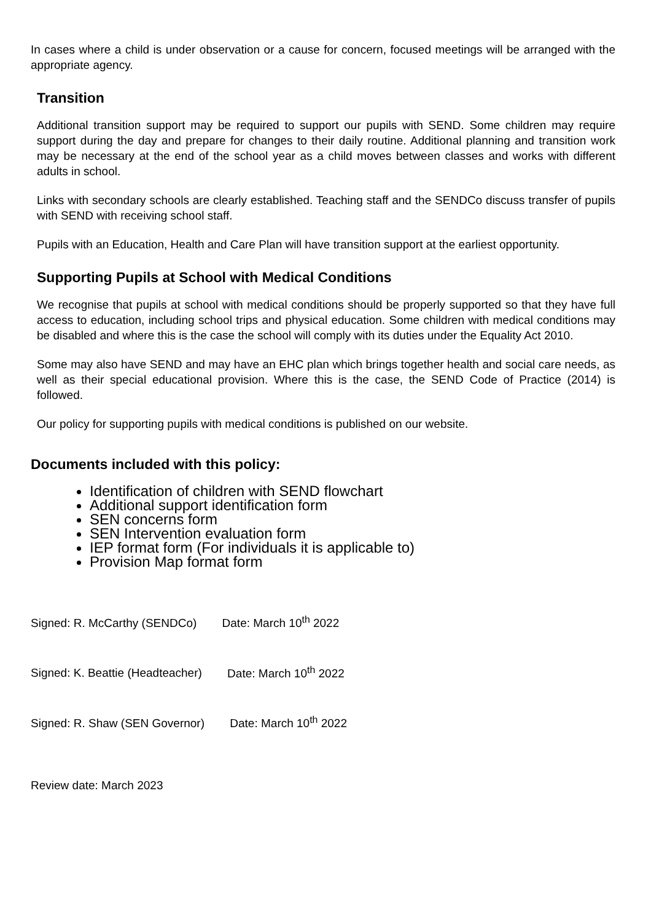In cases where a child is under observation or a cause for concern, focused meetings will be arranged with the appropriate agency.
Transition
Additional transition support may be required to support our pupils with SEND. Some children may require support during the day and prepare for changes to their daily routine. Additional planning and transition work may be necessary at the end of the school year as a child moves between classes and works with different adults in school.
Links with secondary schools are clearly established. Teaching staff and the SENDCo discuss transfer of pupils with SEND with receiving school staff.
Pupils with an Education, Health and Care Plan will have transition support at the earliest opportunity.
Supporting Pupils at School with Medical Conditions
We recognise that pupils at school with medical conditions should be properly supported so that they have full access to education, including school trips and physical education. Some children with medical conditions may be disabled and where this is the case the school will comply with its duties under the Equality Act 2010.
Some may also have SEND and may have an EHC plan which brings together health and social care needs, as well as their special educational provision. Where this is the case, the SEND Code of Practice (2014) is followed.
Our policy for supporting pupils with medical conditions is published on our website.
Documents included with this policy:
Identification of children with SEND flowchart
Additional support identification form
SEN concerns form
SEN Intervention evaluation form
IEP format form (For individuals it is applicable to)
Provision Map format form
Signed: R. McCarthy (SENDCo) Date: March 10<sup>th</sup> 2022
Signed: K. Beattie (Headteacher) Date: March 10<sup>th</sup> 2022
Signed: R. Shaw (SEN Governor) Date: March 10<sup>th</sup> 2022
Review date: March 2023